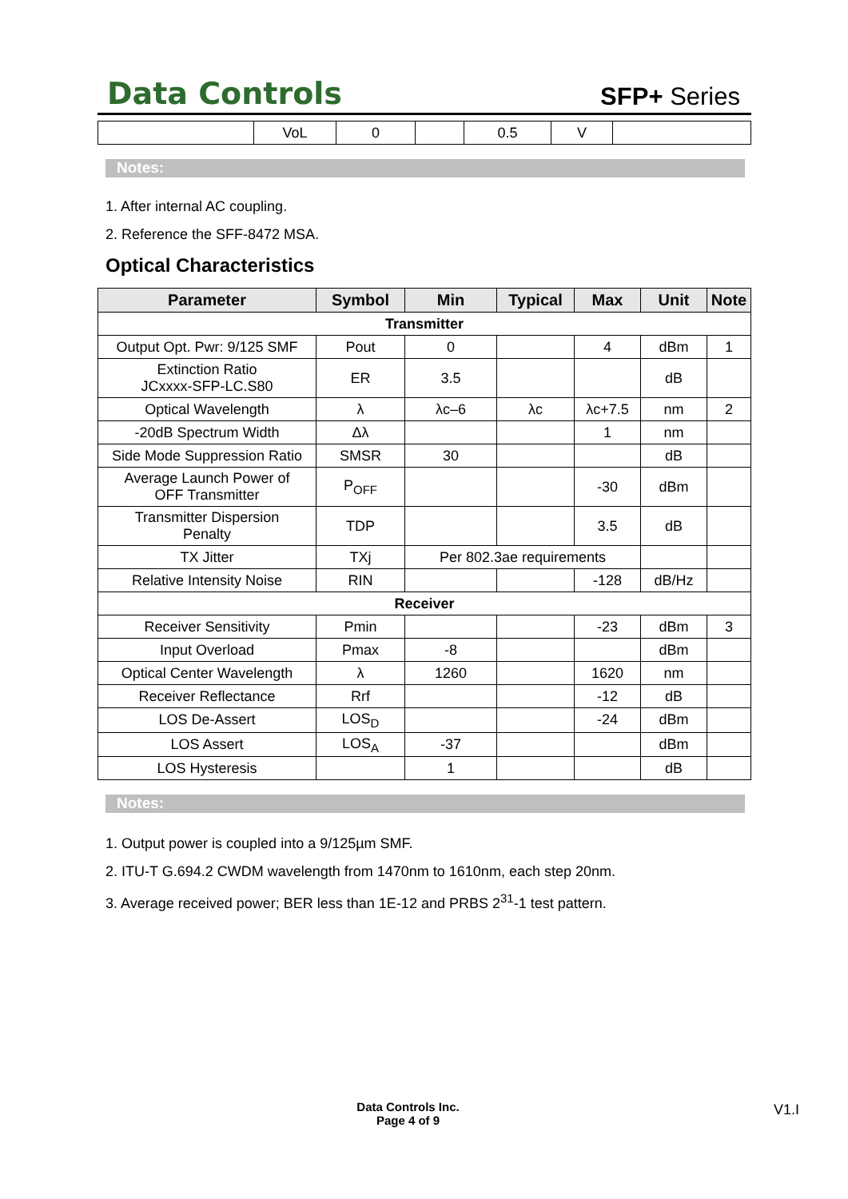Data Controls
SFP+ Series
| | VoL | 0 | | 0.5 | V | |
Notes:
1. After internal AC coupling.
2. Reference the SFF-8472 MSA.
Optical Characteristics
| Parameter | Symbol | Min | Typical | Max | Unit | Note |
| --- | --- | --- | --- | --- | --- | --- |
| Transmitter | | | | | | |
| Output Opt. Pwr: 9/125 SMF | Pout | 0 | | 4 | dBm | 1 |
| Extinction Ratio JCxxxx-SFP-LC.S80 | ER | 3.5 | | | dB | |
| Optical Wavelength | λ | λc–6 | λc | λc+7.5 | nm | 2 |
| -20dB Spectrum Width | Δλ | | | 1 | nm | |
| Side Mode Suppression Ratio | SMSR | 30 | | | dB | |
| Average Launch Power of OFF Transmitter | P<sub>OFF</sub> | | | -30 | dBm | |
| Transmitter Dispersion Penalty | TDP | | | 3.5 | dB | |
| TX Jitter | TXj | Per 802.3ae requirements | | | | |
| Relative Intensity Noise | RIN | | | -128 | dB/Hz | |
| Receiver | | | | | | |
| Receiver Sensitivity | Pmin | | | -23 | dBm | 3 |
| Input Overload | Pmax | -8 | | | dBm | |
| Optical Center Wavelength | λ | 1260 | | 1620 | nm | |
| Receiver Reflectance | Rrf | | | -12 | dB | |
| LOS De-Assert | LOS<sub>D</sub> | | | -24 | dBm | |
| LOS Assert | LOS<sub>A</sub> | -37 | | | dBm | |
| LOS Hysteresis | | 1 | | | dB | |
Notes:
1. Output power is coupled into a 9/125µm SMF.
2. ITU-T G.694.2 CWDM wavelength from 1470nm to 1610nm, each step 20nm.
3. Average received power; BER less than 1E-12 and PRBS 2<sup>31</sup>-1 test pattern.
Data Controls Inc.
Page 4 of 9
V1.I